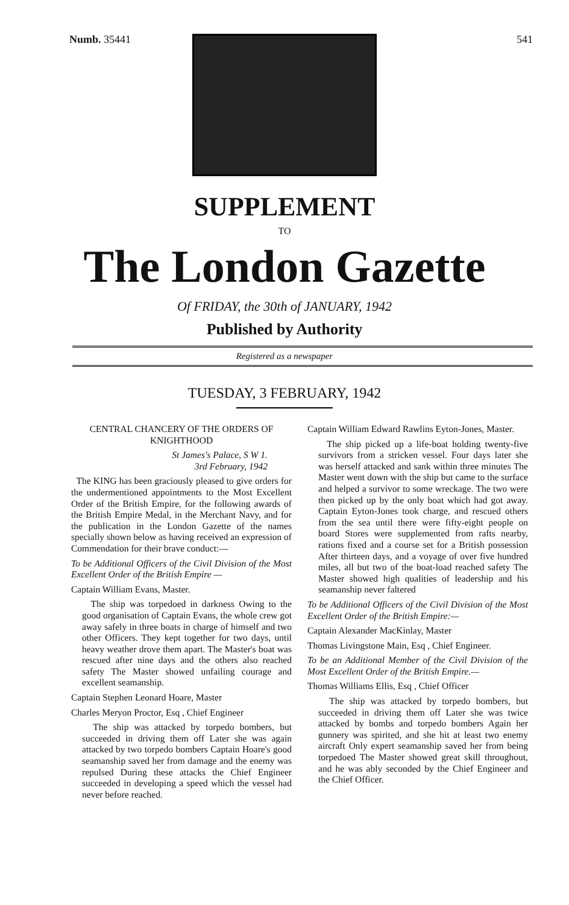Numb. 35441 541
SUPPLEMENT
TO
The London Gazette
Of FRIDAY, the 30th of JANUARY, 1942
Published by Authority
Registered as a newspaper
TUESDAY, 3 FEBRUARY, 1942
CENTRAL CHANCERY OF THE ORDERS OF KNIGHTHOOD
St James's Palace, S W 1.
3rd February, 1942
The KING has been graciously pleased to give orders for the undermentioned appointments to the Most Excellent Order of the British Empire, for the following awards of the British Empire Medal, in the Merchant Navy, and for the publication in the London Gazette of the names specially shown below as having received an expression of Commendation for their brave conduct:—
To be Additional Officers of the Civil Division of the Most Excellent Order of the British Empire —
Captain William Evans, Master.
The ship was torpedoed in darkness Owing to the good organisation of Captain Evans, the whole crew got away safely in three boats in charge of himself and two other Officers. They kept together for two days, until heavy weather drove them apart. The Master's boat was rescued after nine days and the others also reached safety The Master showed unfailing courage and excellent seamanship.
Captain Stephen Leonard Hoare, Master
Charles Meryon Proctor, Esq , Chief Engineer
The ship was attacked by torpedo bombers, but succeeded in driving them off Later she was again attacked by two torpedo bombers Captain Hoare's good seamanship saved her from damage and the enemy was repulsed During these attacks the Chief Engineer succeeded in developing a speed which the vessel had never before reached.
Captain William Edward Rawlins Eyton-Jones, Master.
The ship picked up a life-boat holding twenty-five survivors from a stricken vessel. Four days later she was herself attacked and sank within three minutes The Master went down with the ship but came to the surface and helped a survivor to some wreckage. The two were then picked up by the only boat which had got away. Captain Eyton-Jones took charge, and rescued others from the sea until there were fifty-eight people on board Stores were supplemented from rafts nearby, rations fixed and a course set for a British possession After thirteen days, and a voyage of over five hundred miles, all but two of the boat-load reached safety The Master showed high qualities of leadership and his seamanship never faltered
To be Additional Officers of the Civil Division of the Most Excellent Order of the British Empire:—
Captain Alexander MacKinlay, Master
Thomas Livingstone Main, Esq , Chief Engineer.
To be an Additional Member of the Civil Division of the Most Excellent Order of the British Empire.—
Thomas Williams Ellis, Esq , Chief Officer
The ship was attacked by torpedo bombers, but succeeded in driving them off Later she was twice attacked by bombs and torpedo bombers Again her gunnery was spirited, and she hit at least two enemy aircraft Only expert seamanship saved her from being torpedoed The Master showed great skill throughout, and he was ably seconded by the Chief Engineer and the Chief Officer.